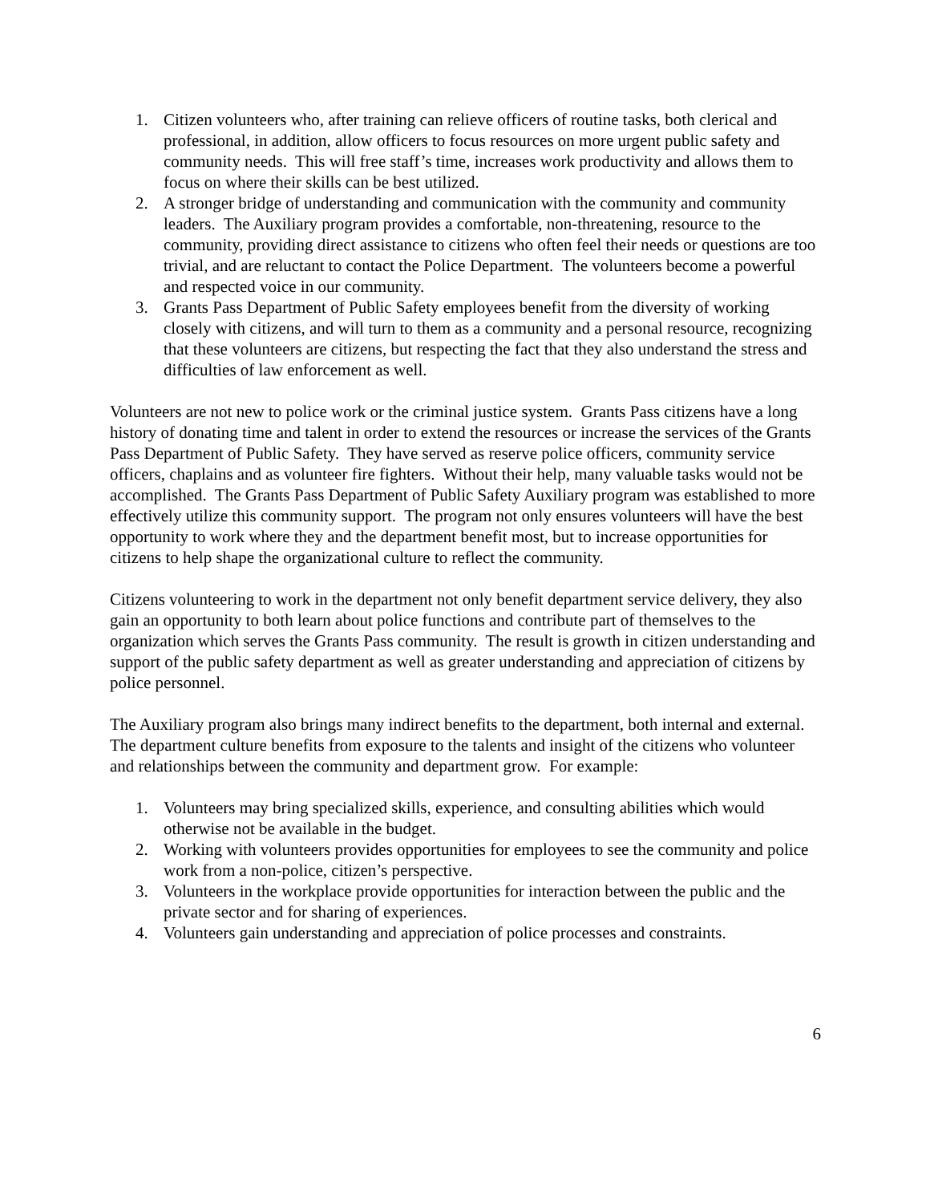1. Citizen volunteers who, after training can relieve officers of routine tasks, both clerical and professional, in addition, allow officers to focus resources on more urgent public safety and community needs. This will free staff’s time, increases work productivity and allows them to focus on where their skills can be best utilized.
2. A stronger bridge of understanding and communication with the community and community leaders. The Auxiliary program provides a comfortable, non-threatening, resource to the community, providing direct assistance to citizens who often feel their needs or questions are too trivial, and are reluctant to contact the Police Department. The volunteers become a powerful and respected voice in our community.
3. Grants Pass Department of Public Safety employees benefit from the diversity of working closely with citizens, and will turn to them as a community and a personal resource, recognizing that these volunteers are citizens, but respecting the fact that they also understand the stress and difficulties of law enforcement as well.
Volunteers are not new to police work or the criminal justice system. Grants Pass citizens have a long history of donating time and talent in order to extend the resources or increase the services of the Grants Pass Department of Public Safety. They have served as reserve police officers, community service officers, chaplains and as volunteer fire fighters. Without their help, many valuable tasks would not be accomplished. The Grants Pass Department of Public Safety Auxiliary program was established to more effectively utilize this community support. The program not only ensures volunteers will have the best opportunity to work where they and the department benefit most, but to increase opportunities for citizens to help shape the organizational culture to reflect the community.
Citizens volunteering to work in the department not only benefit department service delivery, they also gain an opportunity to both learn about police functions and contribute part of themselves to the organization which serves the Grants Pass community. The result is growth in citizen understanding and support of the public safety department as well as greater understanding and appreciation of citizens by police personnel.
The Auxiliary program also brings many indirect benefits to the department, both internal and external. The department culture benefits from exposure to the talents and insight of the citizens who volunteer and relationships between the community and department grow. For example:
1. Volunteers may bring specialized skills, experience, and consulting abilities which would otherwise not be available in the budget.
2. Working with volunteers provides opportunities for employees to see the community and police work from a non-police, citizen’s perspective.
3. Volunteers in the workplace provide opportunities for interaction between the public and the private sector and for sharing of experiences.
4. Volunteers gain understanding and appreciation of police processes and constraints.
6